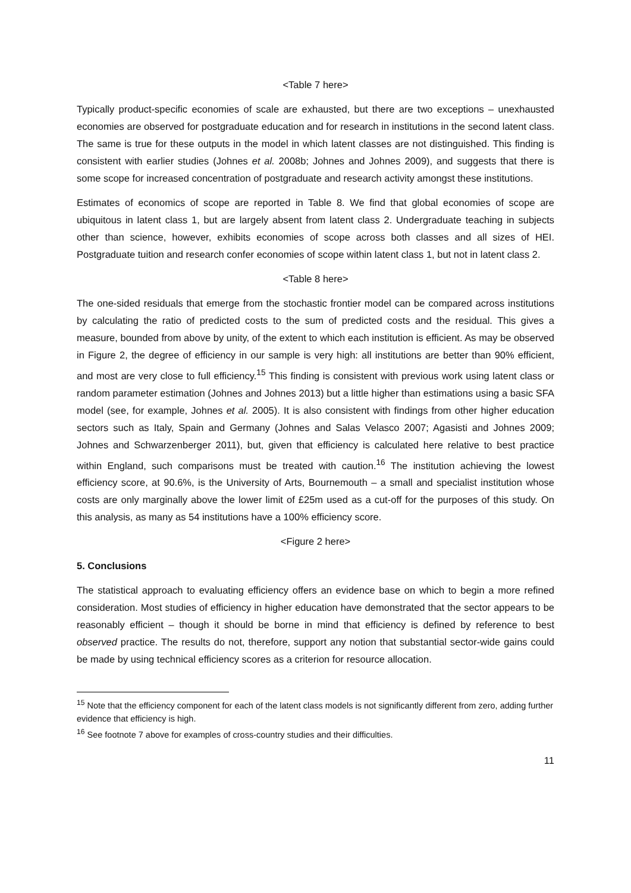<Table 7 here>
Typically product-specific economies of scale are exhausted, but there are two exceptions – unexhausted economies are observed for postgraduate education and for research in institutions in the second latent class. The same is true for these outputs in the model in which latent classes are not distinguished. This finding is consistent with earlier studies (Johnes et al. 2008b; Johnes and Johnes 2009), and suggests that there is some scope for increased concentration of postgraduate and research activity amongst these institutions.
Estimates of economics of scope are reported in Table 8. We find that global economies of scope are ubiquitous in latent class 1, but are largely absent from latent class 2. Undergraduate teaching in subjects other than science, however, exhibits economies of scope across both classes and all sizes of HEI. Postgraduate tuition and research confer economies of scope within latent class 1, but not in latent class 2.
<Table 8 here>
The one-sided residuals that emerge from the stochastic frontier model can be compared across institutions by calculating the ratio of predicted costs to the sum of predicted costs and the residual. This gives a measure, bounded from above by unity, of the extent to which each institution is efficient. As may be observed in Figure 2, the degree of efficiency in our sample is very high: all institutions are better than 90% efficient, and most are very close to full efficiency.<sup>15</sup> This finding is consistent with previous work using latent class or random parameter estimation (Johnes and Johnes 2013) but a little higher than estimations using a basic SFA model (see, for example, Johnes et al. 2005). It is also consistent with findings from other higher education sectors such as Italy, Spain and Germany (Johnes and Salas Velasco 2007; Agasisti and Johnes 2009; Johnes and Schwarzenberger 2011), but, given that efficiency is calculated here relative to best practice within England, such comparisons must be treated with caution.<sup>16</sup> The institution achieving the lowest efficiency score, at 90.6%, is the University of Arts, Bournemouth – a small and specialist institution whose costs are only marginally above the lower limit of £25m used as a cut-off for the purposes of this study. On this analysis, as many as 54 institutions have a 100% efficiency score.
<Figure 2 here>
5. Conclusions
The statistical approach to evaluating efficiency offers an evidence base on which to begin a more refined consideration. Most studies of efficiency in higher education have demonstrated that the sector appears to be reasonably efficient – though it should be borne in mind that efficiency is defined by reference to best observed practice. The results do not, therefore, support any notion that substantial sector-wide gains could be made by using technical efficiency scores as a criterion for resource allocation.
<sup>15</sup> Note that the efficiency component for each of the latent class models is not significantly different from zero, adding further evidence that efficiency is high.
<sup>16</sup> See footnote 7 above for examples of cross-country studies and their difficulties.
11